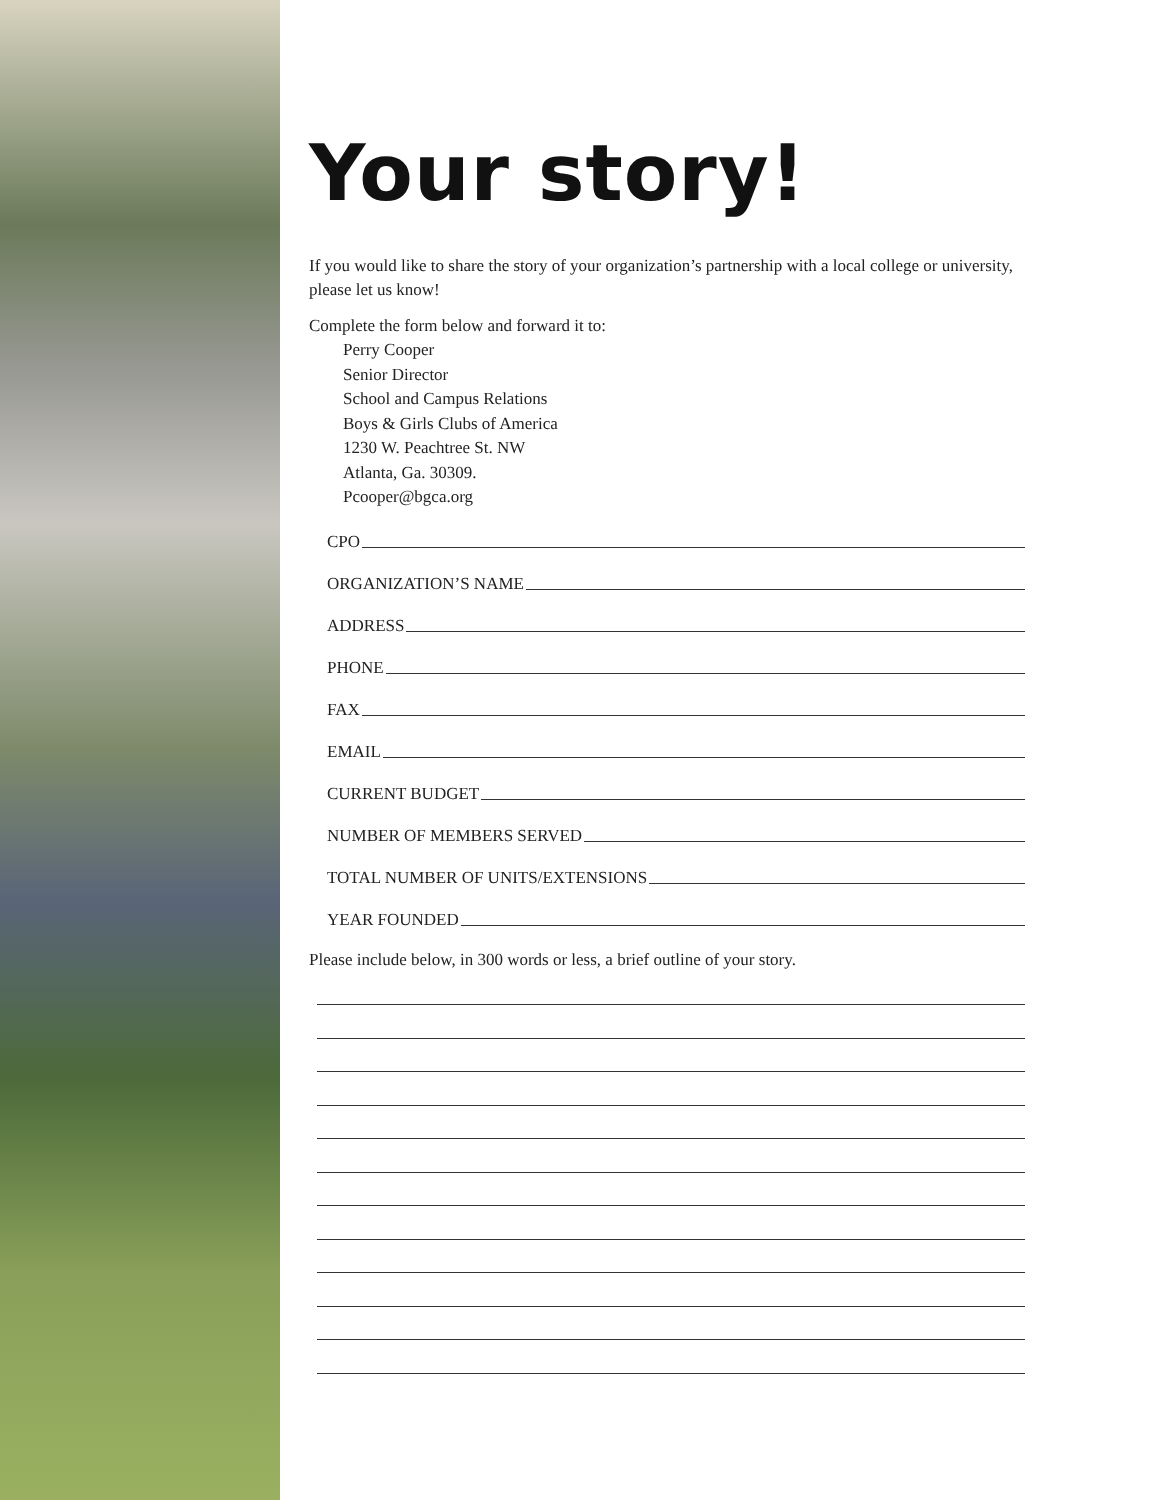Your story!
If you would like to share the story of your organization’s partnership with a local college or university, please let us know!
Complete the form below and forward it to:
Perry Cooper
Senior Director
School and Campus Relations
Boys & Girls Clubs of America
1230 W. Peachtree St. NW
Atlanta, Ga. 30309.
Pcooper@bgca.org
CPO
ORGANIZATION’S NAME
ADDRESS
PHONE
FAX
EMAIL
CURRENT BUDGET
NUMBER OF MEMBERS SERVED
TOTAL NUMBER OF UNITS/EXTENSIONS
YEAR FOUNDED
Please include below, in 300 words or less, a brief outline of your story.